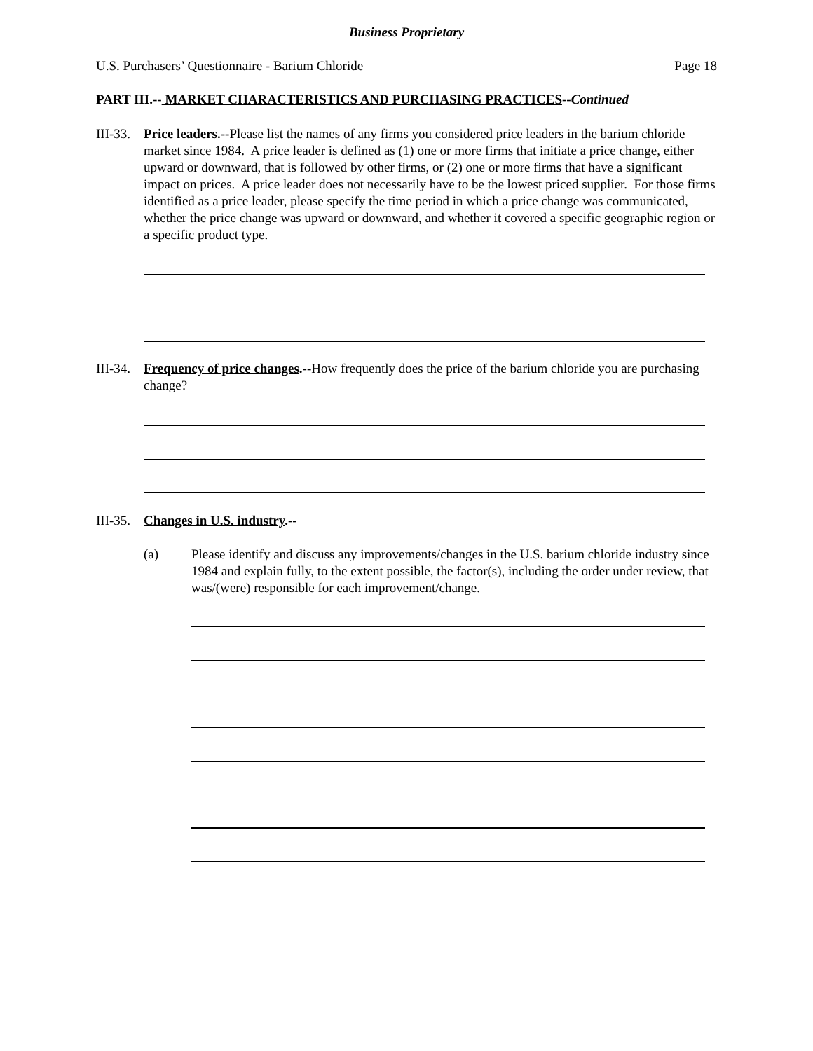Business Proprietary
U.S. Purchasers’ Questionnaire - Barium Chloride Page 18
PART III.-- MARKET CHARACTERISTICS AND PURCHASING PRACTICES--Continued
III-33.
Price leaders.--Please list the names of any firms you considered price leaders in the barium chloride market since 1984. A price leader is defined as (1) one or more firms that initiate a price change, either upward or downward, that is followed by other firms, or (2) one or more firms that have a significant impact on prices. A price leader does not necessarily have to be the lowest priced supplier. For those firms identified as a price leader, please specify the time period in which a price change was communicated, whether the price change was upward or downward, and whether it covered a specific geographic region or a specific product type.
III-34.
Frequency of price changes.--How frequently does the price of the barium chloride you are purchasing change?
III-35.
Changes in U.S. industry.--
(a) Please identify and discuss any improvements/changes in the U.S. barium chloride industry since 1984 and explain fully, to the extent possible, the factor(s), including the order under review, that was/(were) responsible for each improvement/change.